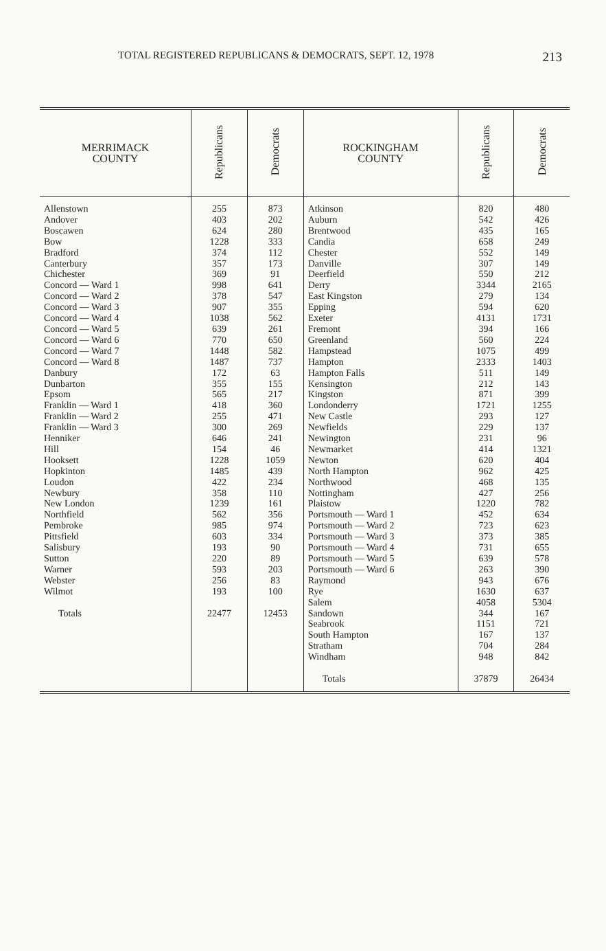TOTAL REGISTERED REPUBLICANS & DEMOCRATS, SEPT. 12, 1978 213
| MERRIMACK COUNTY | Republicans | Democrats | ROCKINGHAM COUNTY | Republicans | Democrats |
| --- | --- | --- | --- | --- | --- |
| Allenstown Andover Boscawen Bow Bradford Canterbury Chichester Concord — Ward 1 Concord — Ward 2 Concord — Ward 3 Concord — Ward 4 Concord — Ward 5 Concord — Ward 6 Concord — Ward 7 Concord — Ward 8 Danbury Dunbarton Epsom Franklin — Ward 1 Franklin — Ward 2 Franklin — Ward 3 Henniker Hill Hooksett Hopkinton Loudon Newbury New London Northfield Pembroke Pittsfield Salisbury Sutton Warner Webster Wilmot Totals | 255 403 624 1228 374 357 369 998 378 907 1038 639 770 1448 1487 172 355 565 418 255 300 646 154 1228 1485 422 358 1239 562 985 603 193 220 593 256 193 22477 | 873 202 280 333 112 173 91 641 547 355 562 261 650 582 737 63 155 217 360 471 269 241 46 1059 439 234 110 161 356 974 334 90 89 203 83 100 12453 | Atkinson Auburn Brentwood Candia Chester Danville Deerfield Derry East Kingston Epping Exeter Fremont Greenland Hampstead Hampton Hampton Falls Kensington Kingston Londonderry New Castle Newfields Newington Newmarket Newton North Hampton Northwood Nottingham Plaistow Portsmouth — Ward 1 Portsmouth — Ward 2 Portsmouth — Ward 3 Portsmouth — Ward 4 Portsmouth — Ward 5 Portsmouth — Ward 6 Raymond Rye Salem Sandown Seabrook South Hampton Stratham Windham Totals | 820 542 435 658 552 307 550 3344 279 594 4131 394 560 1075 2333 511 212 871 1721 293 229 231 414 620 962 468 427 1220 452 723 373 731 639 263 943 1630 4058 344 1151 167 704 948 37879 | 480 426 165 249 149 149 212 2165 134 620 1731 166 224 499 1403 149 143 399 1255 127 137 96 1321 404 425 135 256 782 634 623 385 655 578 390 676 637 5304 167 721 137 284 842 26434 |